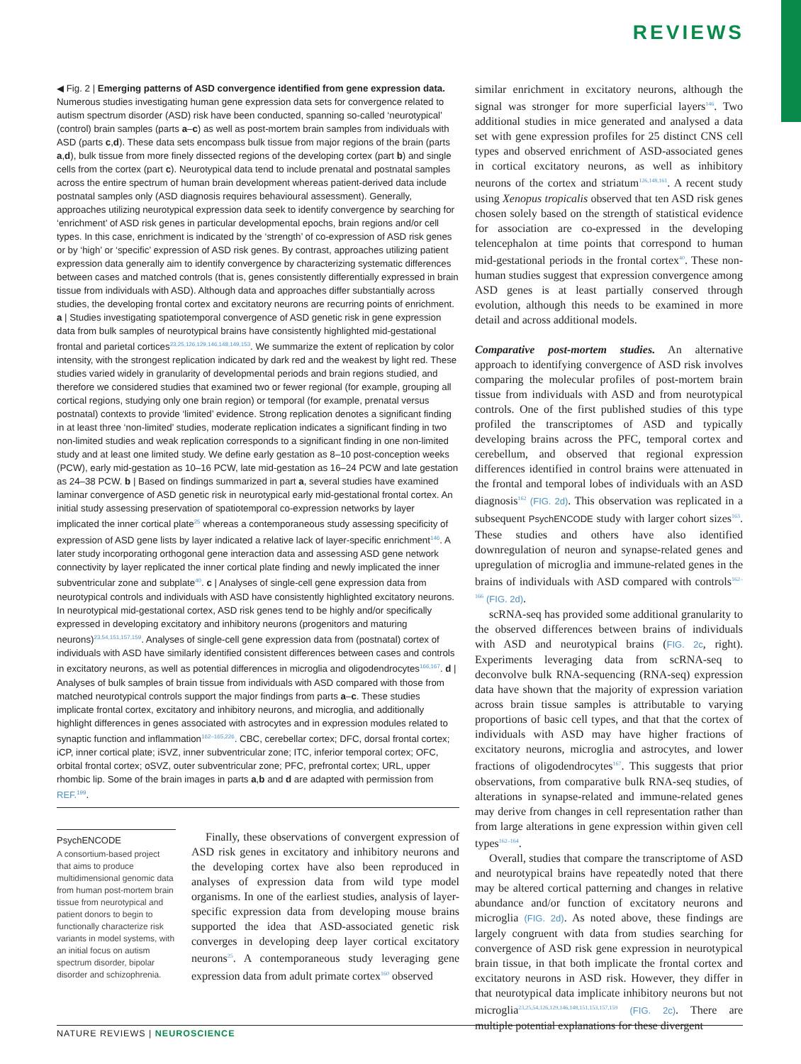REVIEWS
◀ Fig. 2 | Emerging patterns of ASD convergence identified from gene expression data. Numerous studies investigating human gene expression data sets for convergence related to autism spectrum disorder (ASD) risk have been conducted, spanning so-called ‘neurotypical’ (control) brain samples (parts a–c) as well as post-mortem brain samples from individuals with ASD (parts c,d). These data sets encompass bulk tissue from major regions of the brain (parts a,d), bulk tissue from more finely dissected regions of the developing cortex (part b) and single cells from the cortex (part c). Neurotypical data tend to include prenatal and postnatal samples across the entire spectrum of human brain development whereas patient-derived data include postnatal samples only (ASD diagnosis requires behavioural assessment). Generally, approaches utilizing neurotypical expression data seek to identify convergence by searching for ‘enrichment’ of ASD risk genes in particular developmental epochs, brain regions and/or cell types. In this case, enrichment is indicated by the ‘strength’ of co-expression of ASD risk genes or by ‘high’ or ‘specific’ expression of ASD risk genes. By contrast, approaches utilizing patient expression data generally aim to identify convergence by characterizing systematic differences between cases and matched controls (that is, genes consistently differentially expressed in brain tissue from individuals with ASD). Although data and approaches differ substantially across studies, the developing frontal cortex and excitatory neurons are recurring points of enrichment. a | Studies investigating spatiotemporal convergence of ASD genetic risk in gene expression data from bulk samples of neurotypical brains have consistently highlighted mid-gestational frontal and parietal cortices<sup>23,25,126,129,146,148,149,153</sup>. We summarize the extent of replication by color intensity, with the strongest replication indicated by dark red and the weakest by light red. These studies varied widely in granularity of developmental periods and brain regions studied, and therefore we considered studies that examined two or fewer regional (for example, grouping all cortical regions, studying only one brain region) or temporal (for example, prenatal versus postnatal) contexts to provide ‘limited’ evidence. Strong replication denotes a significant finding in at least three ‘non-limited’ studies, moderate replication indicates a significant finding in two non-limited studies and weak replication corresponds to a significant finding in one non-limited study and at least one limited study. We define early gestation as 8–10 post-conception weeks (PCW), early mid-gestation as 10–16 PCW, late mid-gestation as 16–24 PCW and late gestation as 24–38 PCW. b | Based on findings summarized in part a, several studies have examined laminar convergence of ASD genetic risk in neurotypical early mid-gestational frontal cortex. An initial study assessing preservation of spatiotemporal co-expression networks by layer implicated the inner cortical plate<sup>25</sup> whereas a contemporaneous study assessing specificity of expression of ASD gene lists by layer indicated a relative lack of layer-specific enrichment<sup>146</sup>. A later study incorporating orthogonal gene interaction data and assessing ASD gene network connectivity by layer replicated the inner cortical plate finding and newly implicated the inner subventricular zone and subplate<sup>40</sup>. c | Analyses of single-cell gene expression data from neurotypical controls and individuals with ASD have consistently highlighted excitatory neurons. In neurotypical mid-gestational cortex, ASD risk genes tend to be highly and/or specifically expressed in developing excitatory and inhibitory neurons (progenitors and maturing neurons)<sup>23,54,151,157,159</sup>. Analyses of single-cell gene expression data from (postnatal) cortex of individuals with ASD have similarly identified consistent differences between cases and controls in excitatory neurons, as well as potential differences in microglia and oligodendrocytes<sup>166,167</sup>. d | Analyses of bulk samples of brain tissue from individuals with ASD compared with those from matched neurotypical controls support the major findings from parts a–c. These studies implicate frontal cortex, excitatory and inhibitory neurons, and microglia, and additionally highlight differences in genes associated with astrocytes and in expression modules related to synaptic function and inflammation<sup>162–165,226</sup>. CBC, cerebellar cortex; DFC, dorsal frontal cortex; iCP, inner cortical plate; iSVZ, inner subventricular zone; ITC, inferior temporal cortex; OFC, orbital frontal cortex; oSVZ, outer subventricular zone; PFC, prefrontal cortex; URL, upper rhombic lip. Some of the brain images in parts a,b and d are adapted with permission from REF.<sup>199</sup>.
PsychENCODE
A consortium-based project that aims to produce multidimensional genomic data from human post-mortem brain tissue from neurotypical and patient donors to begin to functionally characterize risk variants in model systems, with an initial focus on autism spectrum disorder, bipolar disorder and schizophrenia.
Finally, these observations of convergent expression of ASD risk genes in excitatory and inhibitory neurons and the developing cortex have also been reproduced in analyses of expression data from wild type model organisms. In one of the earliest studies, analysis of layer-specific expression data from developing mouse brains supported the idea that ASD-associated genetic risk converges in developing deep layer cortical excitatory neurons<sup>25</sup>. A contemporaneous study leveraging gene expression data from adult primate cortex<sup>160</sup> observed
similar enrichment in excitatory neurons, although the signal was stronger for more superficial layers<sup>146</sup>. Two additional studies in mice generated and analysed a data set with gene expression profiles for 25 distinct CNS cell types and observed enrichment of ASD-associated genes in cortical excitatory neurons, as well as inhibitory neurons of the cortex and striatum<sup>126,148,161</sup>. A recent study using Xenopus tropicalis observed that ten ASD risk genes chosen solely based on the strength of statistical evidence for association are co-expressed in the developing telencephalon at time points that correspond to human mid-gestational periods in the frontal cortex<sup>40</sup>. These non-human studies suggest that expression convergence among ASD genes is at least partially conserved through evolution, although this needs to be examined in more detail and across additional models.
Comparative post-mortem studies. An alternative approach to identifying convergence of ASD risk involves comparing the molecular profiles of post-mortem brain tissue from individuals with ASD and from neurotypical controls. One of the first published studies of this type profiled the transcriptomes of ASD and typically developing brains across the PFC, temporal cortex and cerebellum, and observed that regional expression differences identified in control brains were attenuated in the frontal and temporal lobes of individuals with an ASD diagnosis<sup>162</sup> (FIG. 2d). This observation was replicated in a subsequent PsychENCODE study with larger cohort sizes<sup>163</sup>. These studies and others have also identified downregulation of neuron and synapse-related genes and upregulation of microglia and immune-related genes in the brains of individuals with ASD compared with controls<sup>162–166</sup> (FIG. 2d).
scRNA-seq has provided some additional granularity to the observed differences between brains of individuals with ASD and neurotypical brains (FIG. 2c, right). Experiments leveraging data from scRNA-seq to deconvolve bulk RNA-sequencing (RNA-seq) expression data have shown that the majority of expression variation across brain tissue samples is attributable to varying proportions of basic cell types, and that that the cortex of individuals with ASD may have higher fractions of excitatory neurons, microglia and astrocytes, and lower fractions of oligodendrocytes<sup>167</sup>. This suggests that prior observations, from comparative bulk RNA-seq studies, of alterations in synapse-related and immune-related genes may derive from changes in cell representation rather than from large alterations in gene expression within given cell types<sup>162–164</sup>.
Overall, studies that compare the transcriptome of ASD and neurotypical brains have repeatedly noted that there may be altered cortical patterning and changes in relative abundance and/or function of excitatory neurons and microglia (FIG. 2d). As noted above, these findings are largely congruent with data from studies searching for convergence of ASD risk gene expression in neurotypical brain tissue, in that both implicate the frontal cortex and excitatory neurons in ASD risk. However, they differ in that neurotypical data implicate inhibitory neurons but not microglia<sup>23,25,54,126,129,146,148,151,153,157,159</sup> (FIG. 2c). There are multiple potential explanations for these divergent
NATURE REVIEWS | NEUROSCIENCE